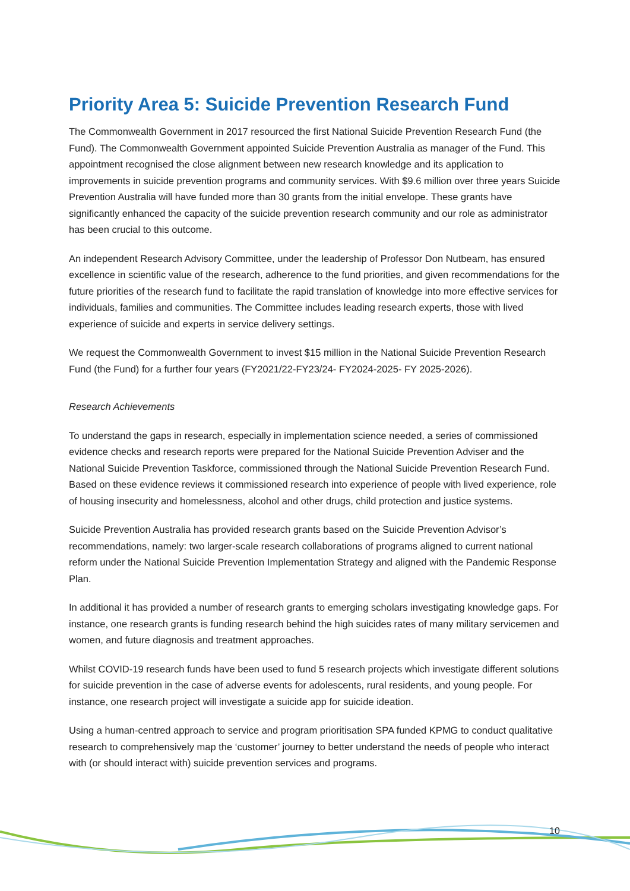Priority Area 5: Suicide Prevention Research Fund
The Commonwealth Government in 2017 resourced the first National Suicide Prevention Research Fund (the Fund). The Commonwealth Government appointed Suicide Prevention Australia as manager of the Fund. This appointment recognised the close alignment between new research knowledge and its application to improvements in suicide prevention programs and community services. With $9.6 million over three years Suicide Prevention Australia will have funded more than 30 grants from the initial envelope. These grants have significantly enhanced the capacity of the suicide prevention research community and our role as administrator has been crucial to this outcome.
An independent Research Advisory Committee, under the leadership of Professor Don Nutbeam, has ensured excellence in scientific value of the research, adherence to the fund priorities, and given recommendations for the future priorities of the research fund to facilitate the rapid translation of knowledge into more effective services for individuals, families and communities. The Committee includes leading research experts, those with lived experience of suicide and experts in service delivery settings.
We request the Commonwealth Government to invest $15 million in the National Suicide Prevention Research Fund (the Fund) for a further four years (FY2021/22-FY23/24- FY2024-2025- FY 2025-2026).
Research Achievements
To understand the gaps in research, especially in implementation science needed, a series of commissioned evidence checks and research reports were prepared for the National Suicide Prevention Adviser and the National Suicide Prevention Taskforce, commissioned through the National Suicide Prevention Research Fund. Based on these evidence reviews it commissioned research into experience of people with lived experience, role of housing insecurity and homelessness, alcohol and other drugs, child protection and justice systems.
Suicide Prevention Australia has provided research grants based on the Suicide Prevention Advisor’s recommendations, namely: two larger-scale research collaborations of programs aligned to current national reform under the National Suicide Prevention Implementation Strategy and aligned with the Pandemic Response Plan.
In additional it has provided a number of research grants to emerging scholars investigating knowledge gaps. For instance, one research grants is funding research behind the high suicides rates of many military servicemen and women, and future diagnosis and treatment approaches.
Whilst COVID-19 research funds have been used to fund 5 research projects which investigate different solutions for suicide prevention in the case of adverse events for adolescents, rural residents, and young people. For instance, one research project will investigate a suicide app for suicide ideation.
Using a human-centred approach to service and program prioritisation SPA funded KPMG to conduct qualitative research to comprehensively map the ‘customer’ journey to better understand the needs of people who interact with (or should interact with) suicide prevention services and programs.
10